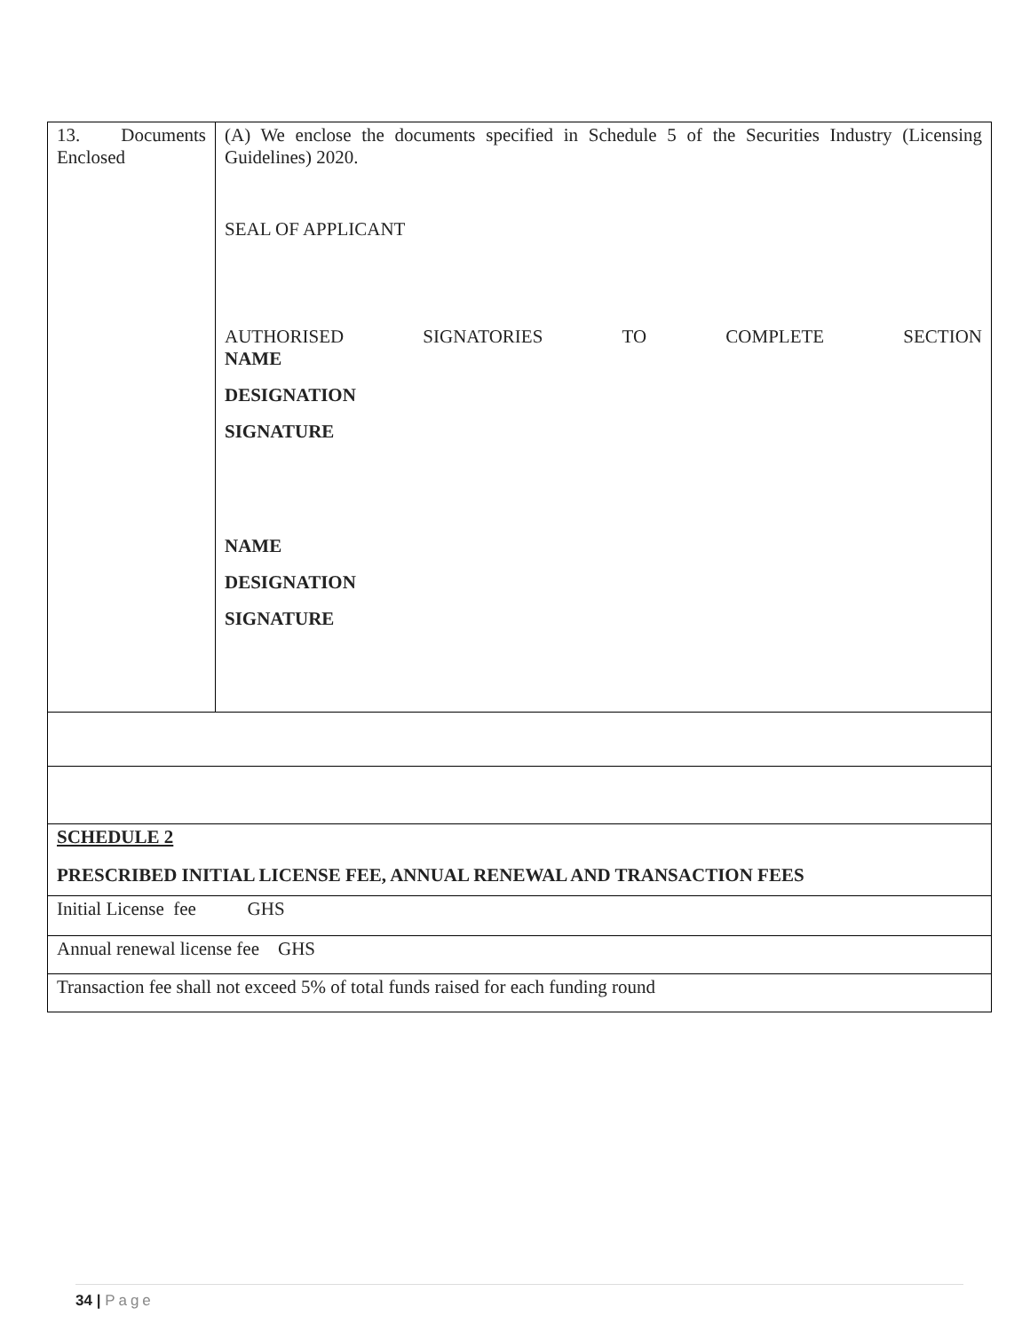| 13. Documents Enclosed | (A) We enclose the documents specified in Schedule 5 of the Securities Industry (Licensing Guidelines) 2020. SEAL OF APPLICANT AUTHORISED SIGNATORIES TO COMPLETE SECTION NAME DESIGNATION SIGNATURE NAME DESIGNATION SIGNATURE |
| SCHEDULE 2 PRESCRIBED INITIAL LICENSE FEE, ANNUAL RENEWAL AND TRANSACTION FEES | |
| Initial License fee GHS | |
| Annual renewal license fee GHS | |
| Transaction fee shall not exceed 5% of total funds raised for each funding round | |
34 | Page